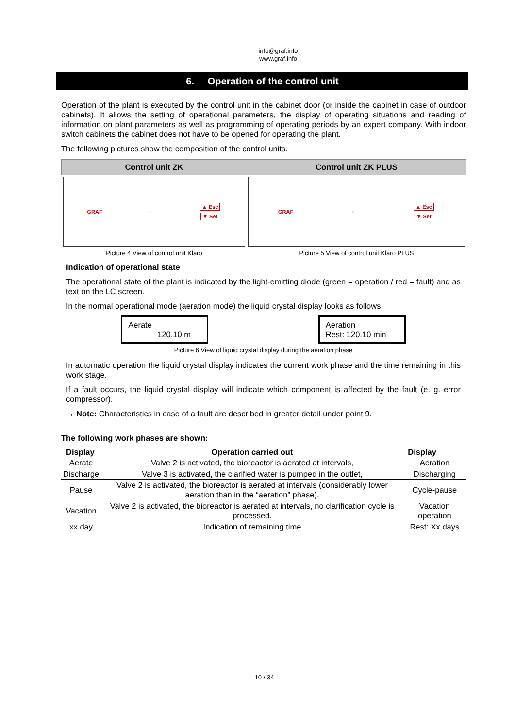info@graf.info
www.graf.info
6. Operation of the control unit
Operation of the plant is executed by the control unit in the cabinet door (or inside the cabinet in case of outdoor cabinets). It allows the setting of operational parameters, the display of operating situations and reading of information on plant parameters as well as programming of operating periods by an expert company. With indoor switch cabinets the cabinet does not have to be opened for operating the plant.
The following pictures show the composition of the control units.
| Control unit ZK | Control unit ZK PLUS |
| --- | --- |
| GRAF ◌ ▲ Esc ▼ Set | GRAF ◌ ▲ Esc ▼ Set |
| Picture 4 View of control unit Klaro | Picture 5 View of control unit Klaro PLUS |
Indication of operational state
The operational state of the plant is indicated by the light-emitting diode (green = operation / red = fault) and as text on the LC screen.
In the normal operational mode (aeration mode) the liquid crystal display looks as follows:
Aerate
120.10 m
Aeration
Rest: 120.10 min
Picture 6 View of liquid crystal display during the aeration phase
In automatic operation the liquid crystal display indicates the current work phase and the time remaining in this work stage.
If a fault occurs, the liquid crystal display will indicate which component is affected by the fault (e. g. error compressor).
→ Note: Characteristics in case of a fault are described in greater detail under point 9.
The following work phases are shown:
| Display | Operation carried out | Display |
| --- | --- | --- |
| Aerate | Valve 2 is activated, the bioreactor is aerated at intervals, | Aeration |
| Discharge | Valve 3 is activated, the clarified water is pumped in the outlet, | Discharging |
| Pause | Valve 2 is activated, the bioreactor is aerated at intervals (considerably lower aeration than in the “aeration” phase), | Cycle-pause |
| Vacation | Valve 2 is activated, the bioreactor is aerated at intervals, no clarification cycle is processed. | Vacation operation |
| xx day | Indication of remaining time | Rest: Xx days |
10 / 34